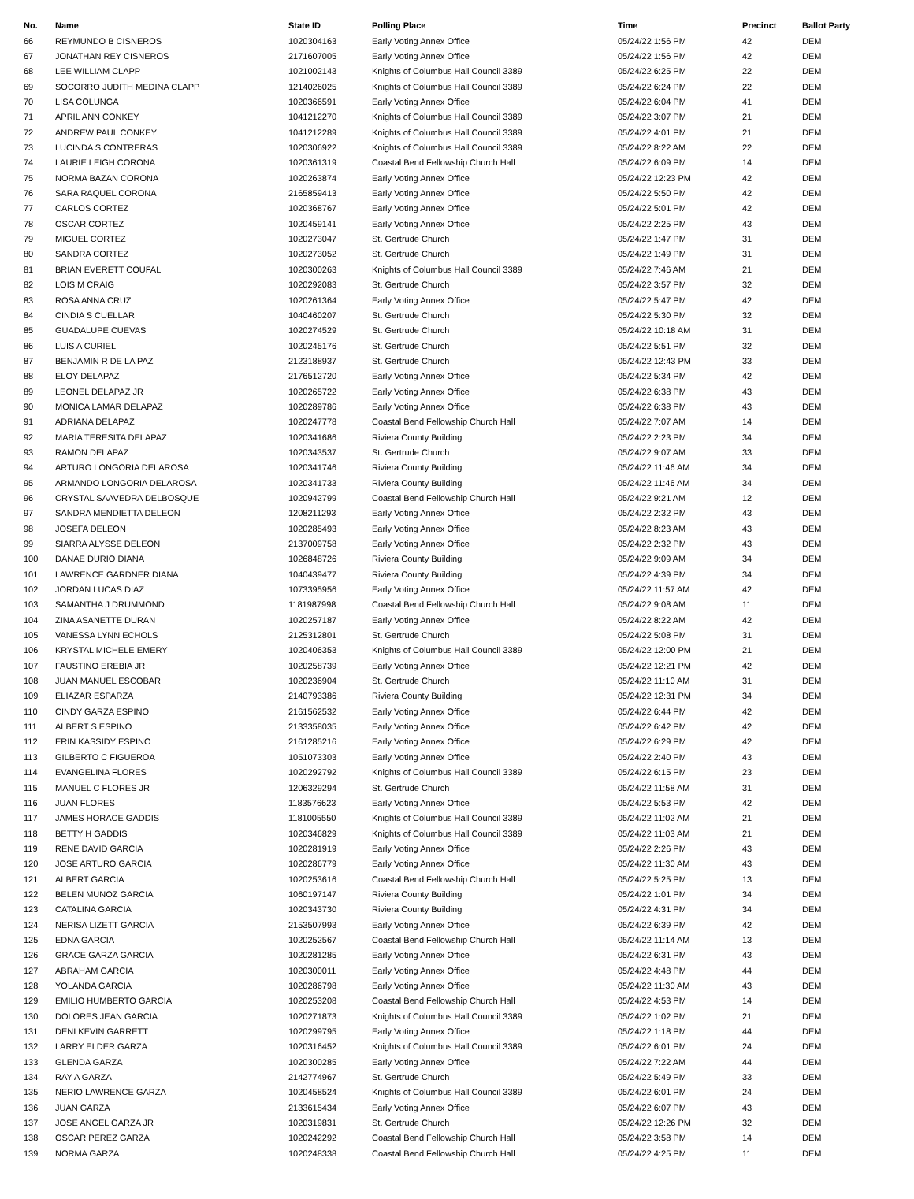| No. | Name | State ID | Polling Place | Time | Precinct | Ballot Party |
| --- | --- | --- | --- | --- | --- | --- |
| 66 | REYMUNDO B CISNEROS | 1020304163 | Early Voting Annex Office | 05/24/22 1:56 PM | 42 | DEM |
| 67 | JONATHAN REY CISNEROS | 2171607005 | Early Voting Annex Office | 05/24/22 1:56 PM | 42 | DEM |
| 68 | LEE WILLIAM CLAPP | 1021002143 | Knights of Columbus Hall Council 3389 | 05/24/22 6:25 PM | 22 | DEM |
| 69 | SOCORRO JUDITH MEDINA CLAPP | 1214026025 | Knights of Columbus Hall Council 3389 | 05/24/22 6:24 PM | 22 | DEM |
| 70 | LISA COLUNGA | 1020366591 | Early Voting Annex Office | 05/24/22 6:04 PM | 41 | DEM |
| 71 | APRIL ANN CONKEY | 1041212270 | Knights of Columbus Hall Council 3389 | 05/24/22 3:07 PM | 21 | DEM |
| 72 | ANDREW PAUL CONKEY | 1041212289 | Knights of Columbus Hall Council 3389 | 05/24/22 4:01 PM | 21 | DEM |
| 73 | LUCINDA S CONTRERAS | 1020306922 | Knights of Columbus Hall Council 3389 | 05/24/22 8:22 AM | 22 | DEM |
| 74 | LAURIE LEIGH CORONA | 1020361319 | Coastal Bend Fellowship Church Hall | 05/24/22 6:09 PM | 14 | DEM |
| 75 | NORMA BAZAN CORONA | 1020263874 | Early Voting Annex Office | 05/24/22 12:23 PM | 42 | DEM |
| 76 | SARA RAQUEL CORONA | 2165859413 | Early Voting Annex Office | 05/24/22 5:50 PM | 42 | DEM |
| 77 | CARLOS CORTEZ | 1020368767 | Early Voting Annex Office | 05/24/22 5:01 PM | 42 | DEM |
| 78 | OSCAR CORTEZ | 1020459141 | Early Voting Annex Office | 05/24/22 2:25 PM | 43 | DEM |
| 79 | MIGUEL CORTEZ | 1020273047 | St. Gertrude Church | 05/24/22 1:47 PM | 31 | DEM |
| 80 | SANDRA CORTEZ | 1020273052 | St. Gertrude Church | 05/24/22 1:49 PM | 31 | DEM |
| 81 | BRIAN EVERETT COUFAL | 1020300263 | Knights of Columbus Hall Council 3389 | 05/24/22 7:46 AM | 21 | DEM |
| 82 | LOIS M CRAIG | 1020292083 | St. Gertrude Church | 05/24/22 3:57 PM | 32 | DEM |
| 83 | ROSA ANNA CRUZ | 1020261364 | Early Voting Annex Office | 05/24/22 5:47 PM | 42 | DEM |
| 84 | CINDIA S CUELLAR | 1040460207 | St. Gertrude Church | 05/24/22 5:30 PM | 32 | DEM |
| 85 | GUADALUPE CUEVAS | 1020274529 | St. Gertrude Church | 05/24/22 10:18 AM | 31 | DEM |
| 86 | LUIS A CURIEL | 1020245176 | St. Gertrude Church | 05/24/22 5:51 PM | 32 | DEM |
| 87 | BENJAMIN R DE LA PAZ | 2123188937 | St. Gertrude Church | 05/24/22 12:43 PM | 33 | DEM |
| 88 | ELOY DELAPAZ | 2176512720 | Early Voting Annex Office | 05/24/22 5:34 PM | 42 | DEM |
| 89 | LEONEL DELAPAZ JR | 1020265722 | Early Voting Annex Office | 05/24/22 6:38 PM | 43 | DEM |
| 90 | MONICA LAMAR DELAPAZ | 1020289786 | Early Voting Annex Office | 05/24/22 6:38 PM | 43 | DEM |
| 91 | ADRIANA DELAPAZ | 1020247778 | Coastal Bend Fellowship Church Hall | 05/24/22 7:07 AM | 14 | DEM |
| 92 | MARIA TERESITA DELAPAZ | 1020341686 | Riviera County Building | 05/24/22 2:23 PM | 34 | DEM |
| 93 | RAMON DELAPAZ | 1020343537 | St. Gertrude Church | 05/24/22 9:07 AM | 33 | DEM |
| 94 | ARTURO LONGORIA DELAROSA | 1020341746 | Riviera County Building | 05/24/22 11:46 AM | 34 | DEM |
| 95 | ARMANDO LONGORIA DELAROSA | 1020341733 | Riviera County Building | 05/24/22 11:46 AM | 34 | DEM |
| 96 | CRYSTAL SAAVEDRA DELBOSQUE | 1020942799 | Coastal Bend Fellowship Church Hall | 05/24/22 9:21 AM | 12 | DEM |
| 97 | SANDRA MENDIETTA DELEON | 1208211293 | Early Voting Annex Office | 05/24/22 2:32 PM | 43 | DEM |
| 98 | JOSEFA DELEON | 1020285493 | Early Voting Annex Office | 05/24/22 8:23 AM | 43 | DEM |
| 99 | SIARRA ALYSSE DELEON | 2137009758 | Early Voting Annex Office | 05/24/22 2:32 PM | 43 | DEM |
| 100 | DANAE DURIO DIANA | 1026848726 | Riviera County Building | 05/24/22 9:09 AM | 34 | DEM |
| 101 | LAWRENCE GARDNER DIANA | 1040439477 | Riviera County Building | 05/24/22 4:39 PM | 34 | DEM |
| 102 | JORDAN LUCAS DIAZ | 1073395956 | Early Voting Annex Office | 05/24/22 11:57 AM | 42 | DEM |
| 103 | SAMANTHA J DRUMMOND | 1181987998 | Coastal Bend Fellowship Church Hall | 05/24/22 9:08 AM | 11 | DEM |
| 104 | ZINA ASANETTE DURAN | 1020257187 | Early Voting Annex Office | 05/24/22 8:22 AM | 42 | DEM |
| 105 | VANESSA LYNN ECHOLS | 2125312801 | St. Gertrude Church | 05/24/22 5:08 PM | 31 | DEM |
| 106 | KRYSTAL MICHELE EMERY | 1020406353 | Knights of Columbus Hall Council 3389 | 05/24/22 12:00 PM | 21 | DEM |
| 107 | FAUSTINO EREBIA JR | 1020258739 | Early Voting Annex Office | 05/24/22 12:21 PM | 42 | DEM |
| 108 | JUAN MANUEL ESCOBAR | 1020236904 | St. Gertrude Church | 05/24/22 11:10 AM | 31 | DEM |
| 109 | ELIAZAR ESPARZA | 2140793386 | Riviera County Building | 05/24/22 12:31 PM | 34 | DEM |
| 110 | CINDY GARZA ESPINO | 2161562532 | Early Voting Annex Office | 05/24/22 6:44 PM | 42 | DEM |
| 111 | ALBERT S ESPINO | 2133358035 | Early Voting Annex Office | 05/24/22 6:42 PM | 42 | DEM |
| 112 | ERIN KASSIDY ESPINO | 2161285216 | Early Voting Annex Office | 05/24/22 6:29 PM | 42 | DEM |
| 113 | GILBERTO C FIGUEROA | 1051073303 | Early Voting Annex Office | 05/24/22 2:40 PM | 43 | DEM |
| 114 | EVANGELINA FLORES | 1020292792 | Knights of Columbus Hall Council 3389 | 05/24/22 6:15 PM | 23 | DEM |
| 115 | MANUEL C FLORES JR | 1206329294 | St. Gertrude Church | 05/24/22 11:58 AM | 31 | DEM |
| 116 | JUAN FLORES | 1183576623 | Early Voting Annex Office | 05/24/22 5:53 PM | 42 | DEM |
| 117 | JAMES HORACE GADDIS | 1181005550 | Knights of Columbus Hall Council 3389 | 05/24/22 11:02 AM | 21 | DEM |
| 118 | BETTY H GADDIS | 1020346829 | Knights of Columbus Hall Council 3389 | 05/24/22 11:03 AM | 21 | DEM |
| 119 | RENE DAVID GARCIA | 1020281919 | Early Voting Annex Office | 05/24/22 2:26 PM | 43 | DEM |
| 120 | JOSE ARTURO GARCIA | 1020286779 | Early Voting Annex Office | 05/24/22 11:30 AM | 43 | DEM |
| 121 | ALBERT GARCIA | 1020253616 | Coastal Bend Fellowship Church Hall | 05/24/22 5:25 PM | 13 | DEM |
| 122 | BELEN MUNOZ GARCIA | 1060197147 | Riviera County Building | 05/24/22 1:01 PM | 34 | DEM |
| 123 | CATALINA GARCIA | 1020343730 | Riviera County Building | 05/24/22 4:31 PM | 34 | DEM |
| 124 | NERISA LIZETT GARCIA | 2153507993 | Early Voting Annex Office | 05/24/22 6:39 PM | 42 | DEM |
| 125 | EDNA GARCIA | 1020252567 | Coastal Bend Fellowship Church Hall | 05/24/22 11:14 AM | 13 | DEM |
| 126 | GRACE GARZA GARCIA | 1020281285 | Early Voting Annex Office | 05/24/22 6:31 PM | 43 | DEM |
| 127 | ABRAHAM GARCIA | 1020300011 | Early Voting Annex Office | 05/24/22 4:48 PM | 44 | DEM |
| 128 | YOLANDA GARCIA | 1020286798 | Early Voting Annex Office | 05/24/22 11:30 AM | 43 | DEM |
| 129 | EMILIO HUMBERTO GARCIA | 1020253208 | Coastal Bend Fellowship Church Hall | 05/24/22 4:53 PM | 14 | DEM |
| 130 | DOLORES JEAN GARCIA | 1020271873 | Knights of Columbus Hall Council 3389 | 05/24/22 1:02 PM | 21 | DEM |
| 131 | DENI KEVIN GARRETT | 1020299795 | Early Voting Annex Office | 05/24/22 1:18 PM | 44 | DEM |
| 132 | LARRY ELDER GARZA | 1020316452 | Knights of Columbus Hall Council 3389 | 05/24/22 6:01 PM | 24 | DEM |
| 133 | GLENDA GARZA | 1020300285 | Early Voting Annex Office | 05/24/22 7:22 AM | 44 | DEM |
| 134 | RAY A GARZA | 2142774967 | St. Gertrude Church | 05/24/22 5:49 PM | 33 | DEM |
| 135 | NERIO LAWRENCE GARZA | 1020458524 | Knights of Columbus Hall Council 3389 | 05/24/22 6:01 PM | 24 | DEM |
| 136 | JUAN GARZA | 2133615434 | Early Voting Annex Office | 05/24/22 6:07 PM | 43 | DEM |
| 137 | JOSE ANGEL GARZA JR | 1020319831 | St. Gertrude Church | 05/24/22 12:26 PM | 32 | DEM |
| 138 | OSCAR PEREZ GARZA | 1020242292 | Coastal Bend Fellowship Church Hall | 05/24/22 3:58 PM | 14 | DEM |
| 139 | NORMA GARZA | 1020248338 | Coastal Bend Fellowship Church Hall | 05/24/22 4:25 PM | 11 | DEM |